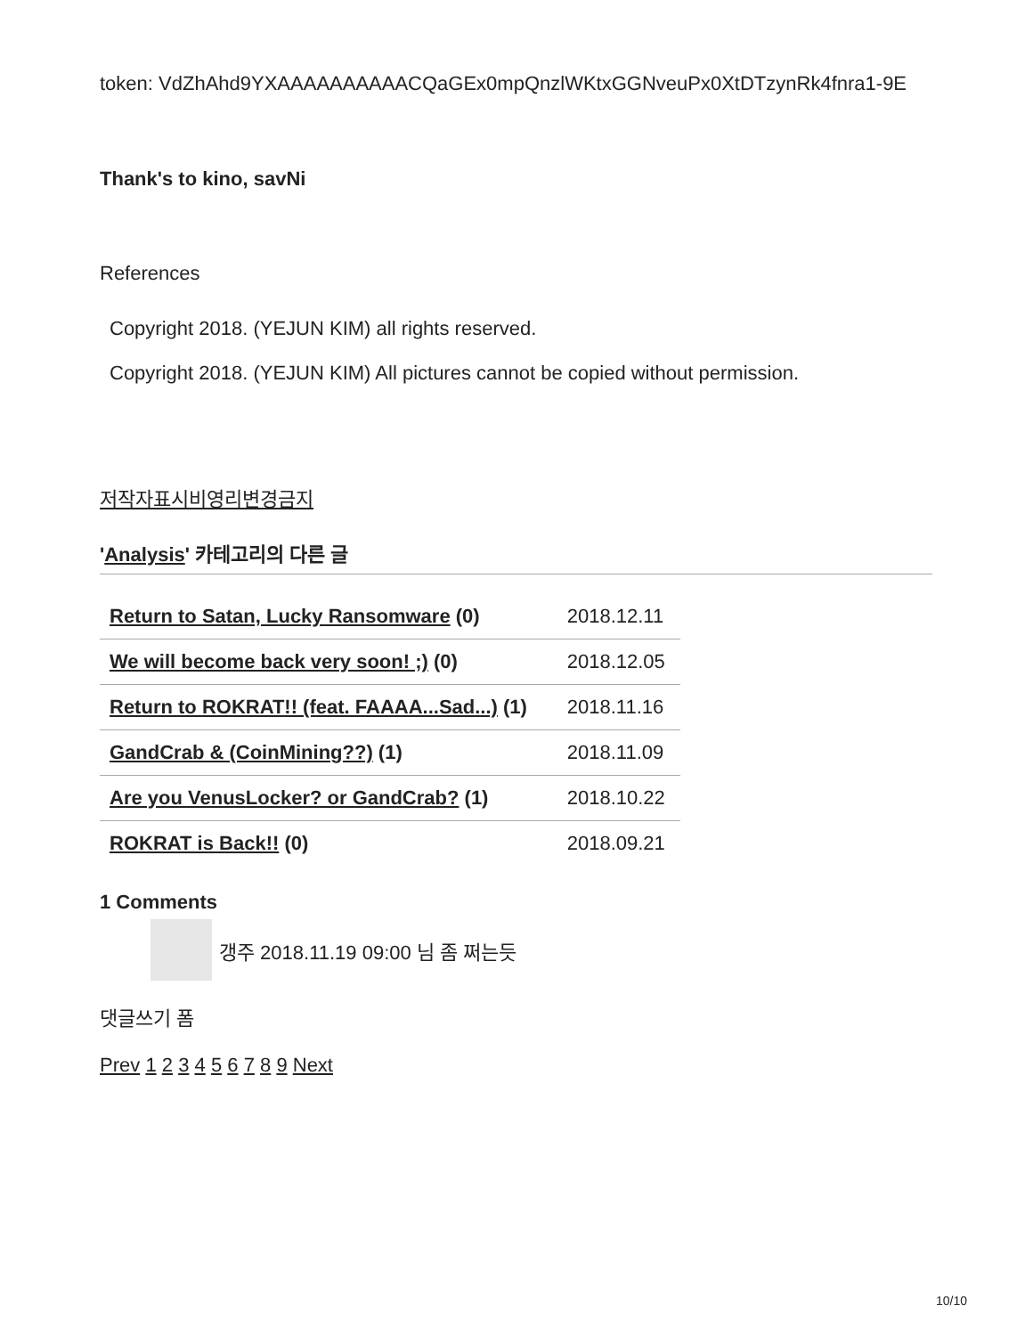token: VdZhAhd9YXAAAAAAAAAACQaGEx0mpQnzlWKtxGGNveuPx0XtDTzynRk4fnra1-9E
Thank's to kino, savNi
References
Copyright 2018. (YEJUN KIM) all rights reserved.
Copyright 2018. (YEJUN KIM) All pictures cannot be copied without permission.
저작자표시비영리변경금지
'Analysis' 카테고리의 다른 글
| Return to Satan, Lucky Ransomware (0) | 2018.12.11 |
| We will become back very soon! ;) (0) | 2018.12.05 |
| Return to ROKRAT!! (feat. FAAAA...Sad...) (1) | 2018.11.16 |
| GandCrab & (CoinMining??) (1) | 2018.11.09 |
| Are you VenusLocker? or GandCrab? (1) | 2018.10.22 |
| ROKRAT is Back!! (0) | 2018.09.21 |
1 Comments
갱주 2018.11.19 09:00 님 좀 쩌는듯
댓글쓰기 폼
Prev 1 2 3 4 5 6 7 8 9 Next
10/10